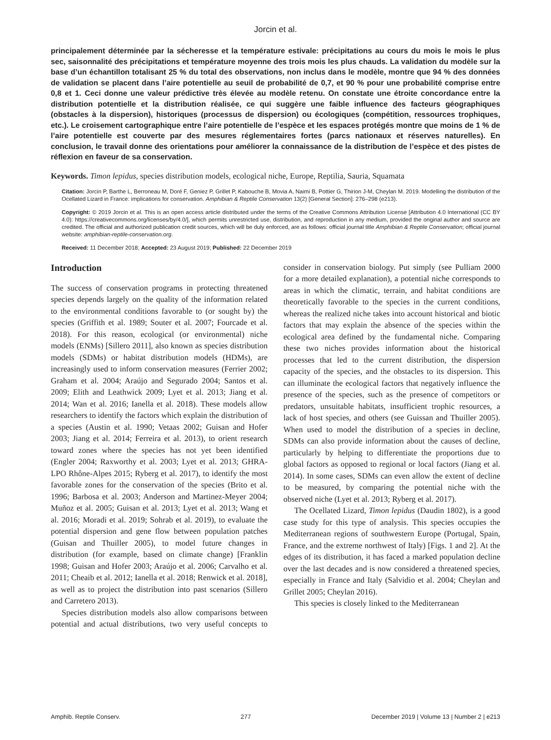Jorcin et al.
principalement déterminée par la sécheresse et la température estivale: précipitations au cours du mois le mois le plus sec, saisonnalité des précipitations et température moyenne des trois mois les plus chauds. La validation du modèle sur la base d’un échantillon totalisant 25 % du total des observations, non inclus dans le modèle, montre que 94 % des données de validation se placent dans l’aire potentielle au seuil de probabilité de 0,7, et 90 % pour une probabilité comprise entre 0,8 et 1. Ceci donne une valeur prédictive très élevée au modèle retenu. On constate une étroite concordance entre la distribution potentielle et la distribution réalisée, ce qui suggère une faible influence des facteurs géographiques (obstacles à la dispersion), historiques (processus de dispersion) ou écologiques (compétition, ressources trophiques, etc.). Le croisement cartographique entre l’aire potentielle de l’espèce et les espaces protégés montre que moins de 1 % de l’aire potentielle est couverte par des mesures réglementaires fortes (parcs nationaux et réserves naturelles). En conclusion, le travail donne des orientations pour améliorer la connaissance de la distribution de l’espèce et des pistes de réflexion en faveur de sa conservation.
Keywords. Timon lepidus, species distribution models, ecological niche, Europe, Reptilia, Sauria, Squamata
Citation: Jorcin P, Barthe L, Berroneau M, Doré F, Geniez P, Grillet P, Kabouche B, Movia A, Naimi B, Pottier G, Thirion J-M, Cheylan M. 2019. Modelling the distribution of the Ocellated Lizard in France: implications for conservation. Amphibian & Reptile Conservation 13(2) [General Section]: 276–298 (e213).
Copyright: © 2019 Jorcin et al. This is an open access article distributed under the terms of the Creative Commons Attribution License [Attribution 4.0 International (CC BY 4.0): https://creativecommons.org/licenses/by/4.0/], which permits unrestricted use, distribution, and reproduction in any medium, provided the original author and source are credited. The official and authorized publication credit sources, which will be duly enforced, are as follows: official journal title Amphibian & Reptile Conservation; official journal website: amphibian-reptile-conservation.org.
Received: 11 December 2018; Accepted: 23 August 2019; Published: 22 December 2019
Introduction
The success of conservation programs in protecting threatened species depends largely on the quality of the information related to the environmental conditions favorable to (or sought by) the species (Griffith et al. 1989; Souter et al. 2007; Fourcade et al. 2018). For this reason, ecological (or environmental) niche models (ENMs) [Sillero 2011], also known as species distribution models (SDMs) or habitat distribution models (HDMs), are increasingly used to inform conservation measures (Ferrier 2002; Graham et al. 2004; Araújo and Segurado 2004; Santos et al. 2009; Elith and Leathwick 2009; Lyet et al. 2013; Jiang et al. 2014; Wan et al. 2016; Ianella et al. 2018). These models allow researchers to identify the factors which explain the distribution of a species (Austin et al. 1990; Vetaas 2002; Guisan and Hofer 2003; Jiang et al. 2014; Ferreira et al. 2013), to orient research toward zones where the species has not yet been identified (Engler 2004; Raxworthy et al. 2003; Lyet et al. 2013; GHRA-LPO Rhône-Alpes 2015; Ryberg et al. 2017), to identify the most favorable zones for the conservation of the species (Brito et al. 1996; Barbosa et al. 2003; Anderson and Martinez-Meyer 2004; Muñoz et al. 2005; Guisan et al. 2013; Lyet et al. 2013; Wang et al. 2016; Moradi et al. 2019; Sohrab et al. 2019), to evaluate the potential dispersion and gene flow between population patches (Guisan and Thuiller 2005), to model future changes in distribution (for example, based on climate change) [Franklin 1998; Guisan and Hofer 2003; Araújo et al. 2006; Carvalho et al. 2011; Cheaib et al. 2012; Ianella et al. 2018; Renwick et al. 2018], as well as to project the distribution into past scenarios (Sillero and Carretero 2013).
Species distribution models also allow comparisons between potential and actual distributions, two very useful concepts to consider in conservation biology. Put simply (see Pulliam 2000 for a more detailed explanation), a potential niche corresponds to areas in which the climatic, terrain, and habitat conditions are theoretically favorable to the species in the current conditions, whereas the realized niche takes into account historical and biotic factors that may explain the absence of the species within the ecological area defined by the fundamental niche. Comparing these two niches provides information about the historical processes that led to the current distribution, the dispersion capacity of the species, and the obstacles to its dispersion. This can illuminate the ecological factors that negatively influence the presence of the species, such as the presence of competitors or predators, unsuitable habitats, insufficient trophic resources, a lack of host species, and others (see Guissan and Thuiller 2005). When used to model the distribution of a species in decline, SDMs can also provide information about the causes of decline, particularly by helping to differentiate the proportions due to global factors as opposed to regional or local factors (Jiang et al. 2014). In some cases, SDMs can even allow the extent of decline to be measured, by comparing the potential niche with the observed niche (Lyet et al. 2013; Ryberg et al. 2017).
The Ocellated Lizard, Timon lepidus (Daudin 1802), is a good case study for this type of analysis. This species occupies the Mediterranean regions of southwestern Europe (Portugal, Spain, France, and the extreme northwest of Italy) [Figs. 1 and 2]. At the edges of its distribution, it has faced a marked population decline over the last decades and is now considered a threatened species, especially in France and Italy (Salvidio et al. 2004; Cheylan and Grillet 2005; Cheylan 2016).
This species is closely linked to the Mediterranean
Amphib. Reptile Conserv. 277 December 2019 | Volume 13 | Number 2 | e213